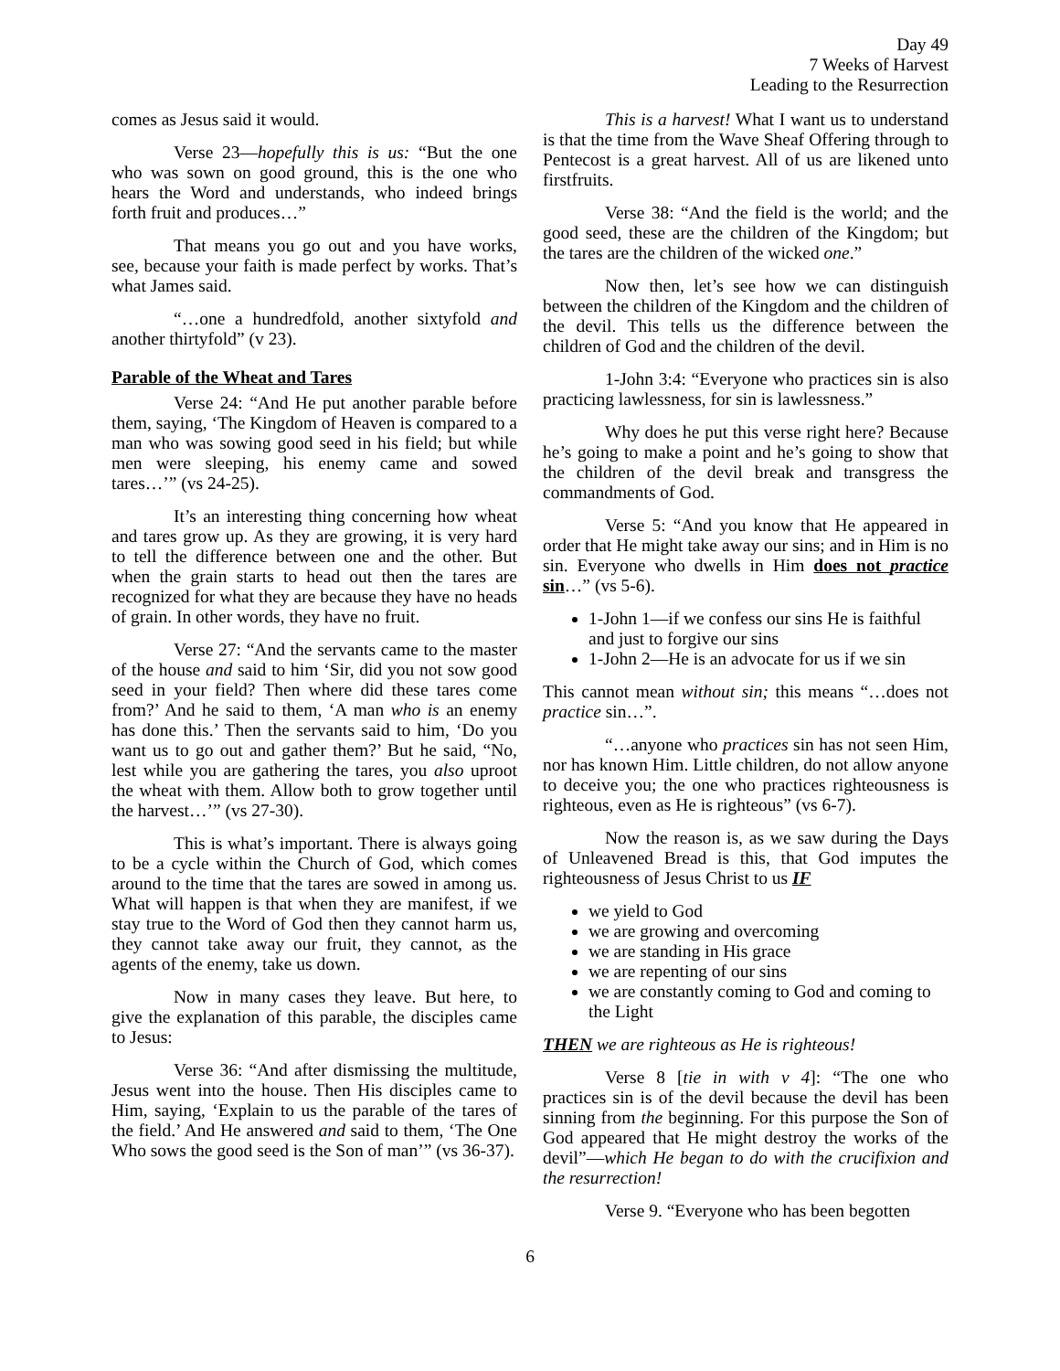Day 49
7 Weeks of Harvest
Leading to the Resurrection
comes as Jesus said it would.
Verse 23—hopefully this is us: “But the one who was sown on good ground, this is the one who hears the Word and understands, who indeed brings forth fruit and produces…”
That means you go out and you have works, see, because your faith is made perfect by works. That’s what James said.
“…one a hundredfold, another sixtyfold and another thirtyfold” (v 23).
Parable of the Wheat and Tares
Verse 24: “And He put another parable before them, saying, ‘The Kingdom of Heaven is compared to a man who was sowing good seed in his field; but while men were sleeping, his enemy came and sowed tares…’” (vs 24-25).
It’s an interesting thing concerning how wheat and tares grow up. As they are growing, it is very hard to tell the difference between one and the other. But when the grain starts to head out then the tares are recognized for what they are because they have no heads of grain. In other words, they have no fruit.
Verse 27: “And the servants came to the master of the house and said to him ‘Sir, did you not sow good seed in your field? Then where did these tares come from?’ And he said to them, ‘A man who is an enemy has done this.’ Then the servants said to him, ‘Do you want us to go out and gather them?’ But he said, “No, lest while you are gathering the tares, you also uproot the wheat with them. Allow both to grow together until the harvest…’” (vs 27-30).
This is what’s important. There is always going to be a cycle within the Church of God, which comes around to the time that the tares are sowed in among us. What will happen is that when they are manifest, if we stay true to the Word of God then they cannot harm us, they cannot take away our fruit, they cannot, as the agents of the enemy, take us down.
Now in many cases they leave. But here, to give the explanation of this parable, the disciples came to Jesus:
Verse 36: “And after dismissing the multitude, Jesus went into the house. Then His disciples came to Him, saying, ‘Explain to us the parable of the tares of the field.’ And He answered and said to them, ‘The One Who sows the good seed is the Son of man’” (vs 36-37).
This is a harvest! What I want us to understand is that the time from the Wave Sheaf Offering through to Pentecost is a great harvest. All of us are likened unto firstfruits.
Verse 38: “And the field is the world; and the good seed, these are the children of the Kingdom; but the tares are the children of the wicked one.”
Now then, let’s see how we can distinguish between the children of the Kingdom and the children of the devil. This tells us the difference between the children of God and the children of the devil.
1-John 3:4: “Everyone who practices sin is also practicing lawlessness, for sin is lawlessness.”
Why does he put this verse right here? Because he’s going to make a point and he’s going to show that the children of the devil break and transgress the commandments of God.
Verse 5: “And you know that He appeared in order that He might take away our sins; and in Him is no sin. Everyone who dwells in Him does not practice sin…” (vs 5-6).
1-John 1—if we confess our sins He is faithful and just to forgive our sins
1-John 2—He is an advocate for us if we sin
This cannot mean without sin; this means “…does not practice sin…”.
“…anyone who practices sin has not seen Him, nor has known Him. Little children, do not allow anyone to deceive you; the one who practices righteousness is righteous, even as He is righteous” (vs 6-7).
Now the reason is, as we saw during the Days of Unleavened Bread is this, that God imputes the righteousness of Jesus Christ to us IF
we yield to God
we are growing and overcoming
we are standing in His grace
we are repenting of our sins
we are constantly coming to God and coming to the Light
THEN we are righteous as He is righteous!
Verse 8 [tie in with v 4]: “The one who practices sin is of the devil because the devil has been sinning from the beginning. For this purpose the Son of God appeared that He might destroy the works of the devil”—which He began to do with the crucifixion and the resurrection!
Verse 9. “Everyone who has been begotten
6